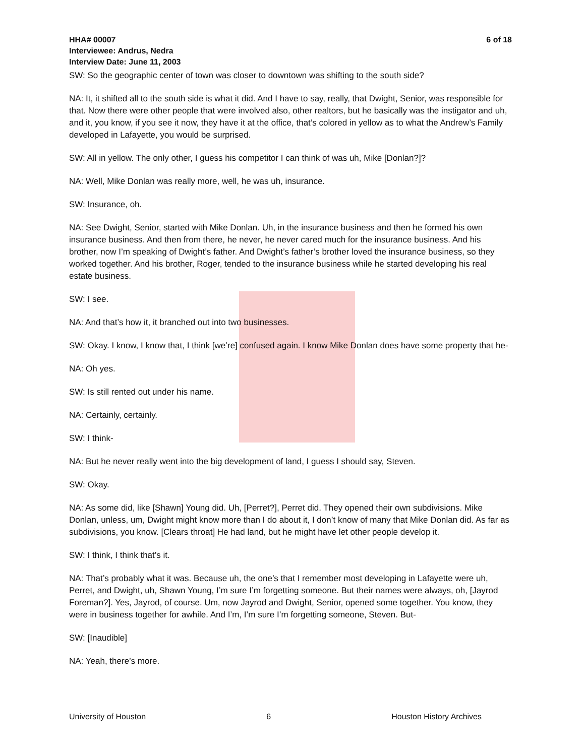HHA# 00007 6 of 18
Interviewee: Andrus, Nedra
Interview Date: June 11, 2003
SW: So the geographic center of town was closer to downtown was shifting to the south side?
NA: It, it shifted all to the south side is what it did. And I have to say, really, that Dwight, Senior, was responsible for that. Now there were other people that were involved also, other realtors, but he basically was the instigator and uh, and it, you know, if you see it now, they have it at the office, that’s colored in yellow as to what the Andrew’s Family developed in Lafayette, you would be surprised.
SW: All in yellow. The only other, I guess his competitor I can think of was uh, Mike [Donlan?]?
NA: Well, Mike Donlan was really more, well, he was uh, insurance.
SW: Insurance, oh.
NA: See Dwight, Senior, started with Mike Donlan. Uh, in the insurance business and then he formed his own insurance business. And then from there, he never, he never cared much for the insurance business. And his brother, now I’m speaking of Dwight’s father. And Dwight’s father’s brother loved the insurance business, so they worked together. And his brother, Roger, tended to the insurance business while he started developing his real estate business.
SW: I see.
NA: And that’s how it, it branched out into two businesses.
SW: Okay. I know, I know that, I think [we’re] confused again. I know Mike Donlan does have some property that he-
NA: Oh yes.
SW: Is still rented out under his name.
NA: Certainly, certainly.
SW: I think-
NA: But he never really went into the big development of land, I guess I should say, Steven.
SW: Okay.
NA: As some did, like [Shawn] Young did. Uh, [Perret?], Perret did. They opened their own subdivisions. Mike Donlan, unless, um, Dwight might know more than I do about it, I don’t know of many that Mike Donlan did. As far as subdivisions, you know. [Clears throat] He had land, but he might have let other people develop it.
SW: I think, I think that’s it.
NA: That’s probably what it was. Because uh, the one’s that I remember most developing in Lafayette were uh, Perret, and Dwight, uh, Shawn Young, I’m sure I’m forgetting someone. But their names were always, oh, [Jayrod Foreman?]. Yes, Jayrod, of course. Um, now Jayrod and Dwight, Senior, opened some together. You know, they were in business together for awhile. And I’m, I’m sure I’m forgetting someone, Steven. But-
SW: [Inaudible]
NA: Yeah, there’s more.
University of Houston 6 Houston History Archives